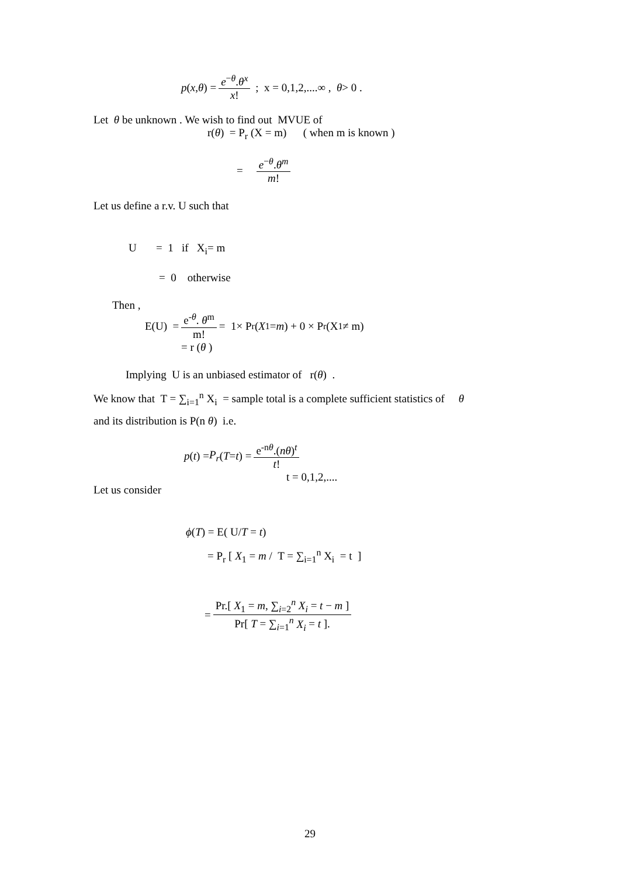p (x, θ) = e<sup>−θ</sup>.θ<sup>x</sup> x! ; x = 0,1,2,....∞ , θ > 0 .
Let θ be unknown . We wish to find out MVUE of
r(θ) = P<sub>r</sub> (X = m) ( when m is known )
= e<sup>−θ</sup>.θ<sup>m</sup> m!
Let us define a r.v. U such that
U = 1 if X<sub>i</sub>= m
= 0 otherwise
Then ,
E(U) = e<sup>-θ</sup>. θ<sup>m</sup> m! = 1× P<sub>r</sub> (X<sub>1</sub> = m) + 0 × P<sub>r</sub> (X<sub>1</sub> ≠ m)
= r (θ )
Implying U is an unbiased estimator of r(θ) .
We know that T = ∑<sub>i=1</sub><sup>n</sup> X<sub>i</sub> = sample total is a complete sufficient statistics of θ
and its distribution is P(n θ) i.e.
p (t) = P<sub>r</sub> (T = t) = e<sup>-nθ</sup>.(nθ)<sup>t</sup> t!
t = 0,1,2,....
Let us consider
ϕ(T) = E( U/T = t)
= P<sub>r</sub> [ X<sub>1</sub> = m / T = ∑<sub>i=1</sub><sup>n</sup> X<sub>i</sub> = t ]
= Pr.[ X<sub>1</sub> = m, ∑<sub>i=2</sub><sup>n</sup> X<sub>i</sub> = t − m ] Pr[ T = ∑<sub>i=1</sub><sup>n</sup> X<sub>i</sub> = t ].
29